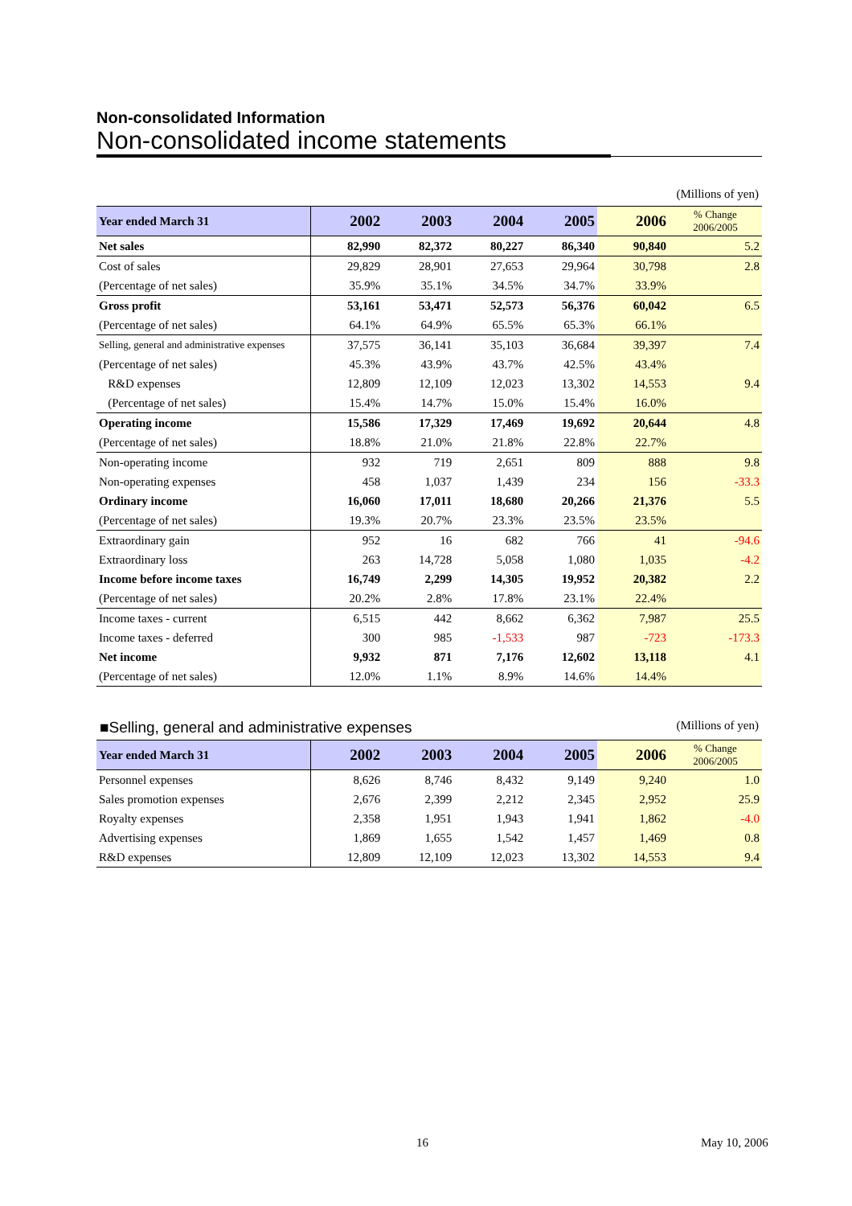Non-consolidated Information
Non-consolidated income statements
(Millions of yen)
| Year ended March 31 | 2002 | 2003 | 2004 | 2005 | 2006 | % Change 2006/2005 |
| --- | --- | --- | --- | --- | --- | --- |
| Net sales | 82,990 | 82,372 | 80,227 | 86,340 | 90,840 | 5.2 |
| Cost of sales | 29,829 | 28,901 | 27,653 | 29,964 | 30,798 | 2.8 |
| (Percentage of net sales) | 35.9% | 35.1% | 34.5% | 34.7% | 33.9% | |
| Gross profit | 53,161 | 53,471 | 52,573 | 56,376 | 60,042 | 6.5 |
| (Percentage of net sales) | 64.1% | 64.9% | 65.5% | 65.3% | 66.1% | |
| Selling, general and administrative expenses | 37,575 | 36,141 | 35,103 | 36,684 | 39,397 | 7.4 |
| (Percentage of net sales) | 45.3% | 43.9% | 43.7% | 42.5% | 43.4% | |
| R&D expenses | 12,809 | 12,109 | 12,023 | 13,302 | 14,553 | 9.4 |
| (Percentage of net sales) | 15.4% | 14.7% | 15.0% | 15.4% | 16.0% | |
| Operating income | 15,586 | 17,329 | 17,469 | 19,692 | 20,644 | 4.8 |
| (Percentage of net sales) | 18.8% | 21.0% | 21.8% | 22.8% | 22.7% | |
| Non-operating income | 932 | 719 | 2,651 | 809 | 888 | 9.8 |
| Non-operating expenses | 458 | 1,037 | 1,439 | 234 | 156 | -33.3 |
| Ordinary income | 16,060 | 17,011 | 18,680 | 20,266 | 21,376 | 5.5 |
| (Percentage of net sales) | 19.3% | 20.7% | 23.3% | 23.5% | 23.5% | |
| Extraordinary gain | 952 | 16 | 682 | 766 | 41 | -94.6 |
| Extraordinary loss | 263 | 14,728 | 5,058 | 1,080 | 1,035 | -4.2 |
| Income before income taxes | 16,749 | 2,299 | 14,305 | 19,952 | 20,382 | 2.2 |
| (Percentage of net sales) | 20.2% | 2.8% | 17.8% | 23.1% | 22.4% | |
| Income taxes - current | 6,515 | 442 | 8,662 | 6,362 | 7,987 | 25.5 |
| Income taxes - deferred | 300 | 985 | -1,533 | 987 | -723 | -173.3 |
| Net income | 9,932 | 871 | 7,176 | 12,602 | 13,118 | 4.1 |
| (Percentage of net sales) | 12.0% | 1.1% | 8.9% | 14.6% | 14.4% | |
■Selling, general and administrative expenses (Millions of yen)
| Year ended March 31 | 2002 | 2003 | 2004 | 2005 | 2006 | % Change 2006/2005 |
| --- | --- | --- | --- | --- | --- | --- |
| Personnel expenses | 8,626 | 8,746 | 8,432 | 9,149 | 9,240 | 1.0 |
| Sales promotion expenses | 2,676 | 2,399 | 2,212 | 2,345 | 2,952 | 25.9 |
| Royalty expenses | 2,358 | 1,951 | 1,943 | 1,941 | 1,862 | -4.0 |
| Advertising expenses | 1,869 | 1,655 | 1,542 | 1,457 | 1,469 | 0.8 |
| R&D expenses | 12,809 | 12,109 | 12,023 | 13,302 | 14,553 | 9.4 |
16 May 10, 2006